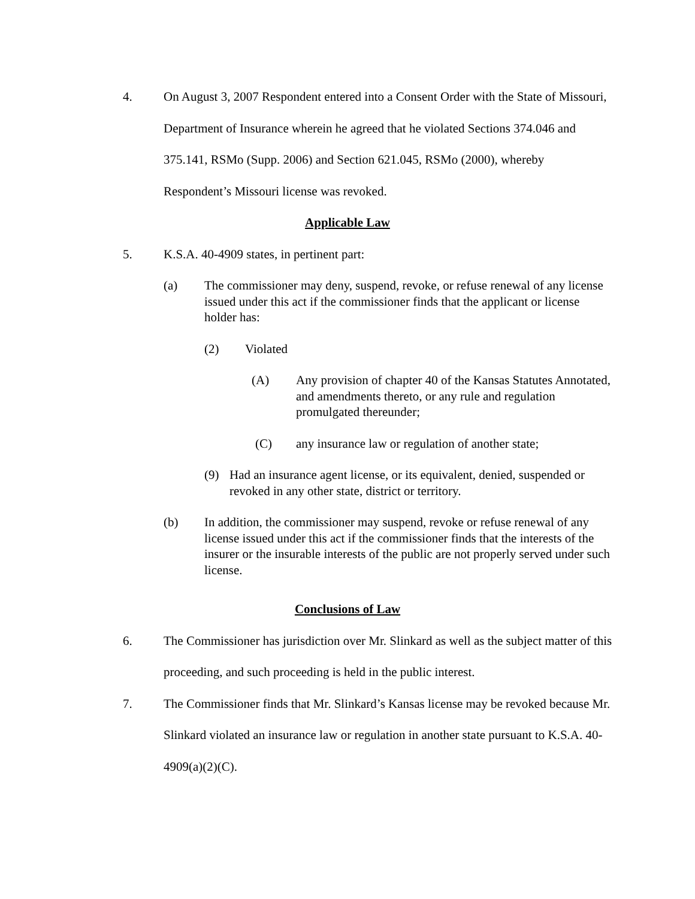4. On August 3, 2007 Respondent entered into a Consent Order with the State of Missouri, Department of Insurance wherein he agreed that he violated Sections 374.046 and 375.141, RSMo (Supp. 2006) and Section 621.045, RSMo (2000), whereby Respondent’s Missouri license was revoked.
Applicable Law
5. K.S.A. 40-4909 states, in pertinent part:
(a) The commissioner may deny, suspend, revoke, or refuse renewal of any license issued under this act if the commissioner finds that the applicant or license holder has:
(2) Violated
(A) Any provision of chapter 40 of the Kansas Statutes Annotated, and amendments thereto, or any rule and regulation promulgated thereunder;
(C) any insurance law or regulation of another state;
(9) Had an insurance agent license, or its equivalent, denied, suspended or revoked in any other state, district or territory.
(b) In addition, the commissioner may suspend, revoke or refuse renewal of any license issued under this act if the commissioner finds that the interests of the insurer or the insurable interests of the public are not properly served under such license.
Conclusions of Law
6. The Commissioner has jurisdiction over Mr. Slinkard as well as the subject matter of this proceeding, and such proceeding is held in the public interest.
7. The Commissioner finds that Mr. Slinkard’s Kansas license may be revoked because Mr. Slinkard violated an insurance law or regulation in another state pursuant to K.S.A. 40-4909(a)(2)(C).